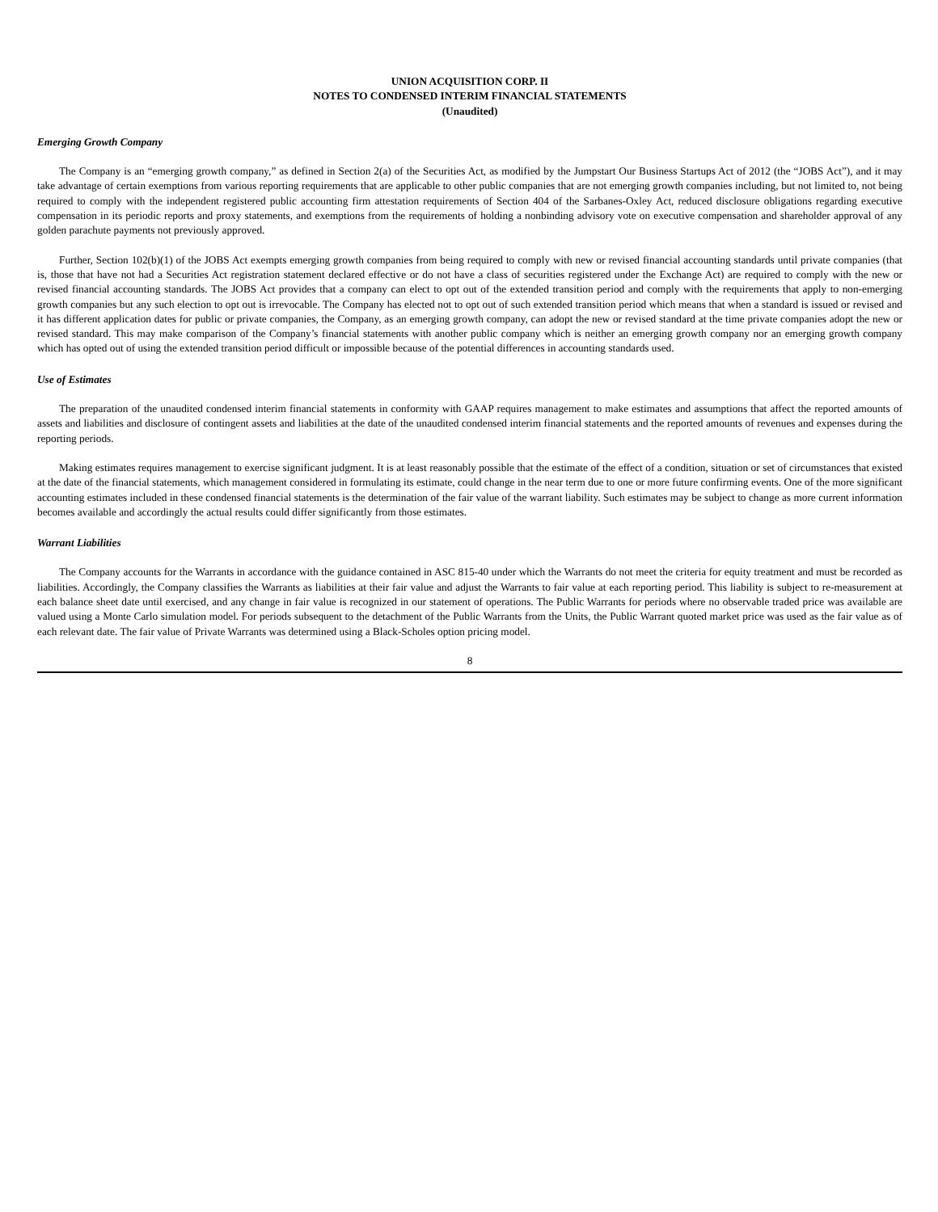UNION ACQUISITION CORP. II
NOTES TO CONDENSED INTERIM FINANCIAL STATEMENTS
(Unaudited)
Emerging Growth Company
The Company is an “emerging growth company,” as defined in Section 2(a) of the Securities Act, as modified by the Jumpstart Our Business Startups Act of 2012 (the “JOBS Act”), and it may take advantage of certain exemptions from various reporting requirements that are applicable to other public companies that are not emerging growth companies including, but not limited to, not being required to comply with the independent registered public accounting firm attestation requirements of Section 404 of the Sarbanes-Oxley Act, reduced disclosure obligations regarding executive compensation in its periodic reports and proxy statements, and exemptions from the requirements of holding a nonbinding advisory vote on executive compensation and shareholder approval of any golden parachute payments not previously approved.
Further, Section 102(b)(1) of the JOBS Act exempts emerging growth companies from being required to comply with new or revised financial accounting standards until private companies (that is, those that have not had a Securities Act registration statement declared effective or do not have a class of securities registered under the Exchange Act) are required to comply with the new or revised financial accounting standards. The JOBS Act provides that a company can elect to opt out of the extended transition period and comply with the requirements that apply to non-emerging growth companies but any such election to opt out is irrevocable. The Company has elected not to opt out of such extended transition period which means that when a standard is issued or revised and it has different application dates for public or private companies, the Company, as an emerging growth company, can adopt the new or revised standard at the time private companies adopt the new or revised standard. This may make comparison of the Company’s financial statements with another public company which is neither an emerging growth company nor an emerging growth company which has opted out of using the extended transition period difficult or impossible because of the potential differences in accounting standards used.
Use of Estimates
The preparation of the unaudited condensed interim financial statements in conformity with GAAP requires management to make estimates and assumptions that affect the reported amounts of assets and liabilities and disclosure of contingent assets and liabilities at the date of the unaudited condensed interim financial statements and the reported amounts of revenues and expenses during the reporting periods.
Making estimates requires management to exercise significant judgment. It is at least reasonably possible that the estimate of the effect of a condition, situation or set of circumstances that existed at the date of the financial statements, which management considered in formulating its estimate, could change in the near term due to one or more future confirming events. One of the more significant accounting estimates included in these condensed financial statements is the determination of the fair value of the warrant liability. Such estimates may be subject to change as more current information becomes available and accordingly the actual results could differ significantly from those estimates.
Warrant Liabilities
The Company accounts for the Warrants in accordance with the guidance contained in ASC 815-40 under which the Warrants do not meet the criteria for equity treatment and must be recorded as liabilities. Accordingly, the Company classifies the Warrants as liabilities at their fair value and adjust the Warrants to fair value at each reporting period. This liability is subject to re-measurement at each balance sheet date until exercised, and any change in fair value is recognized in our statement of operations. The Public Warrants for periods where no observable traded price was available are valued using a Monte Carlo simulation model. For periods subsequent to the detachment of the Public Warrants from the Units, the Public Warrant quoted market price was used as the fair value as of each relevant date. The fair value of Private Warrants was determined using a Black-Scholes option pricing model.
8